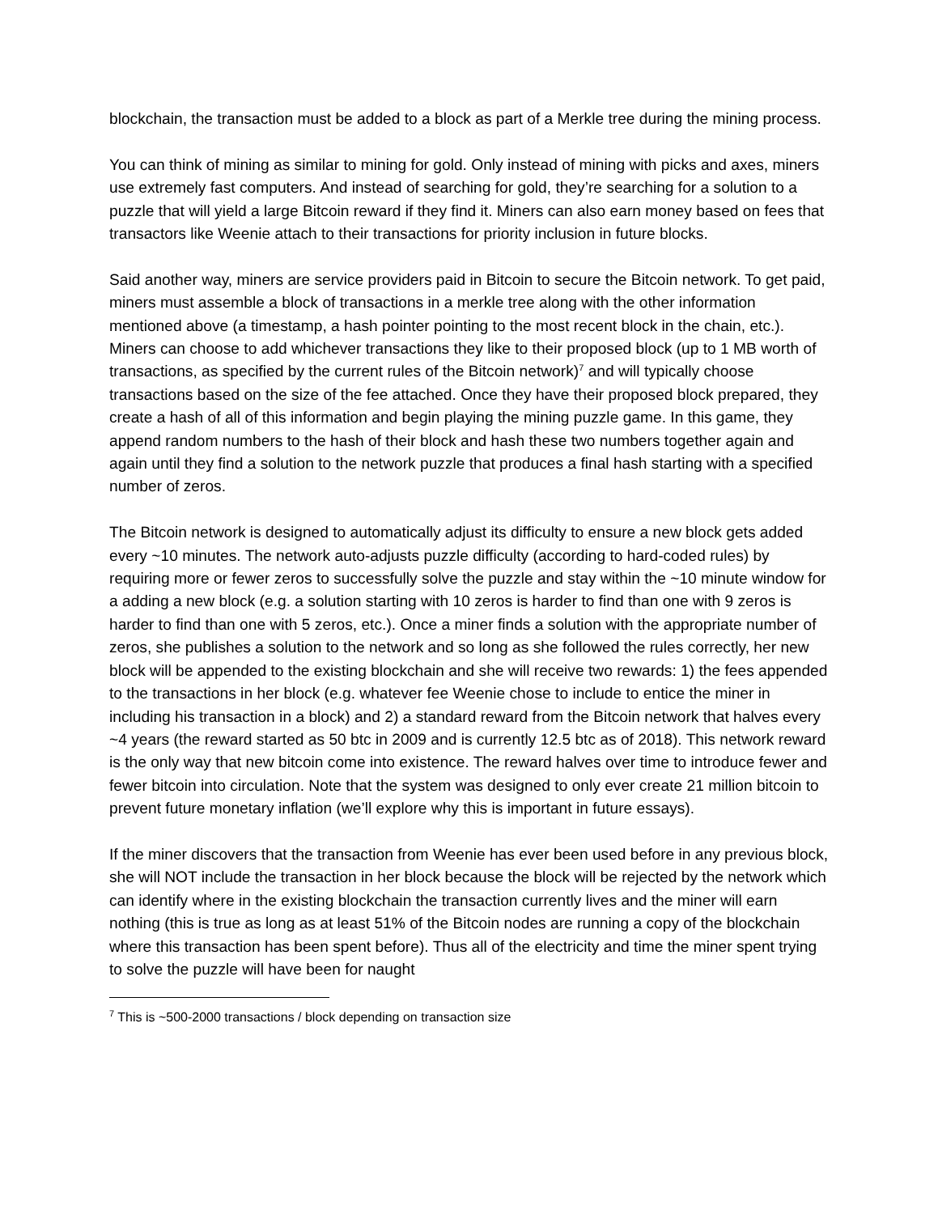blockchain, the transaction must be added to a block as part of a Merkle tree during the mining process.
You can think of mining as similar to mining for gold. Only instead of mining with picks and axes, miners use extremely fast computers. And instead of searching for gold, they’re searching for a solution to a puzzle that will yield a large Bitcoin reward if they find it. Miners can also earn money based on fees that transactors like Weenie attach to their transactions for priority inclusion in future blocks.
Said another way, miners are service providers paid in Bitcoin to secure the Bitcoin network. To get paid, miners must assemble a block of transactions in a merkle tree along with the other information mentioned above (a timestamp, a hash pointer pointing to the most recent block in the chain, etc.). Miners can choose to add whichever transactions they like to their proposed block (up to 1 MB worth of transactions, as specified by the current rules of the Bitcoin network)<sup>7</sup> and will typically choose transactions based on the size of the fee attached. Once they have their proposed block prepared, they create a hash of all of this information and begin playing the mining puzzle game. In this game, they append random numbers to the hash of their block and hash these two numbers together again and again until they find a solution to the network puzzle that produces a final hash starting with a specified number of zeros.
The Bitcoin network is designed to automatically adjust its difficulty to ensure a new block gets added every ~10 minutes. The network auto-adjusts puzzle difficulty (according to hard-coded rules) by requiring more or fewer zeros to successfully solve the puzzle and stay within the ~10 minute window for a adding a new block (e.g. a solution starting with 10 zeros is harder to find than one with 9 zeros is harder to find than one with 5 zeros, etc.). Once a miner finds a solution with the appropriate number of zeros, she publishes a solution to the network and so long as she followed the rules correctly, her new block will be appended to the existing blockchain and she will receive two rewards: 1) the fees appended to the transactions in her block (e.g. whatever fee Weenie chose to include to entice the miner in including his transaction in a block) and 2) a standard reward from the Bitcoin network that halves every ~4 years (the reward started as 50 btc in 2009 and is currently 12.5 btc as of 2018). This network reward is the only way that new bitcoin come into existence. The reward halves over time to introduce fewer and fewer bitcoin into circulation. Note that the system was designed to only ever create 21 million bitcoin to prevent future monetary inflation (we’ll explore why this is important in future essays).
If the miner discovers that the transaction from Weenie has ever been used before in any previous block, she will NOT include the transaction in her block because the block will be rejected by the network which can identify where in the existing blockchain the transaction currently lives and the miner will earn nothing (this is true as long as at least 51% of the Bitcoin nodes are running a copy of the blockchain where this transaction has been spent before). Thus all of the electricity and time the miner spent trying to solve the puzzle will have been for naught
<sup>7</sup> This is ~500-2000 transactions / block depending on transaction size